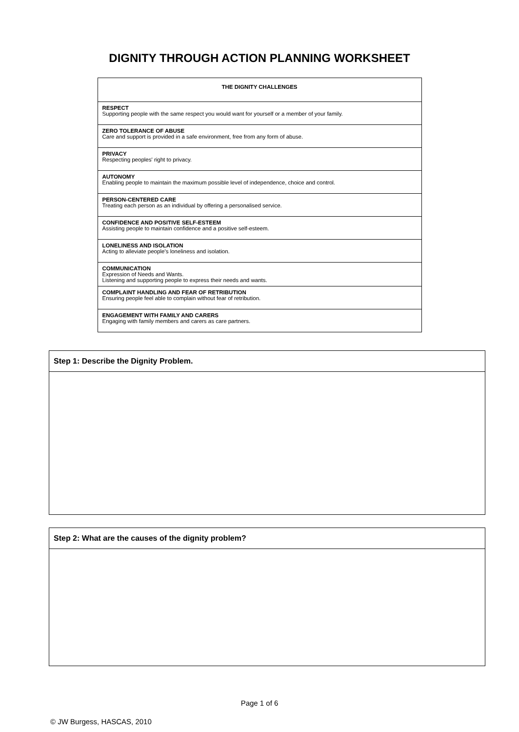DIGNITY THROUGH ACTION PLANNING WORKSHEET
| THE DIGNITY CHALLENGES |
| --- |
| RESPECT Supporting people with the same respect you would want for yourself or a member of your family. |
| ZERO TOLERANCE OF ABUSE Care and support is provided in a safe environment, free from any form of abuse. |
| PRIVACY Respecting peoples' right to privacy. |
| AUTONOMY Enabling people to maintain the maximum possible level of independence, choice and control. |
| PERSON-CENTERED CARE Treating each person as an individual by offering a personalised service. |
| CONFIDENCE AND POSITIVE SELF-ESTEEM Assisting people to maintain confidence and a positive self-esteem. |
| LONELINESS AND ISOLATION Acting to alleviate people’s loneliness and isolation. |
| COMMUNICATION Expression of Needs and Wants. Listening and supporting people to express their needs and wants. |
| COMPLAINT HANDLING AND FEAR OF RETRIBUTION Ensuring people feel able to complain without fear of retribution. |
| ENGAGEMENT WITH FAMILY AND CARERS Engaging with family members and carers as care partners. |
| Step 1: Describe the Dignity Problem. |
| --- |
| Step 2: What are the causes of the dignity problem? |
| --- |
Page 1 of 6
© JW Burgess, HASCAS, 2010